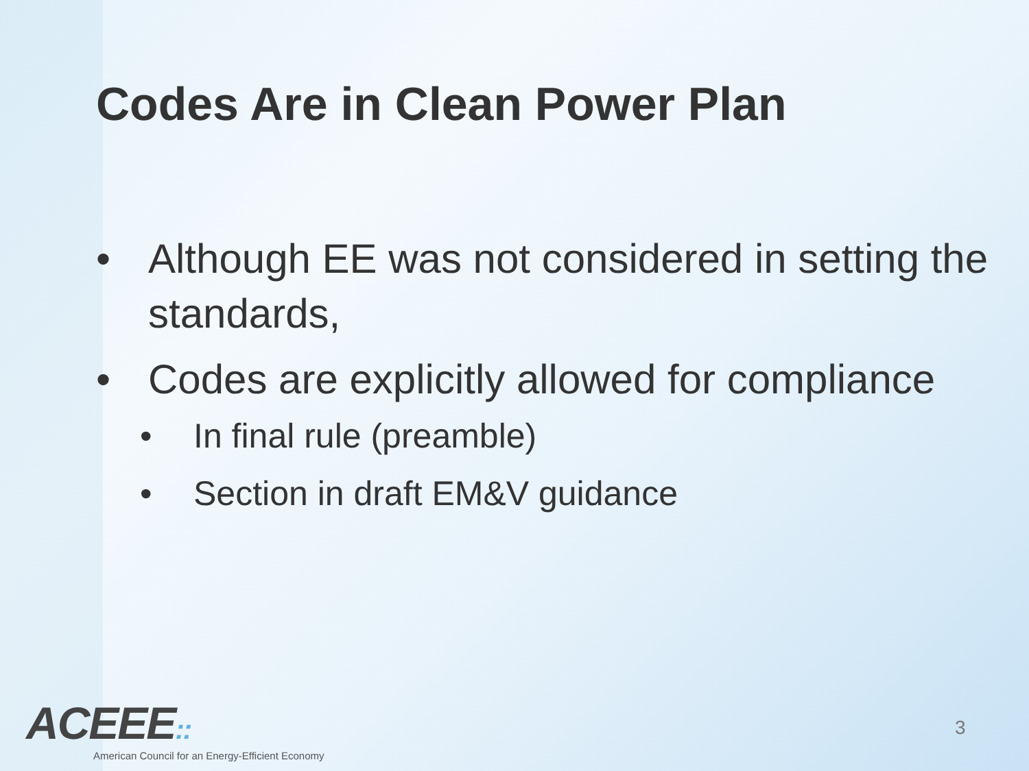Codes Are in Clean Power Plan
• Although EE was not considered in setting the standards,
• Codes are explicitly allowed for compliance
• In final rule (preamble)
• Section in draft EM&V guidance
ACEEE::
American Council for an Energy-Efficient Economy
3